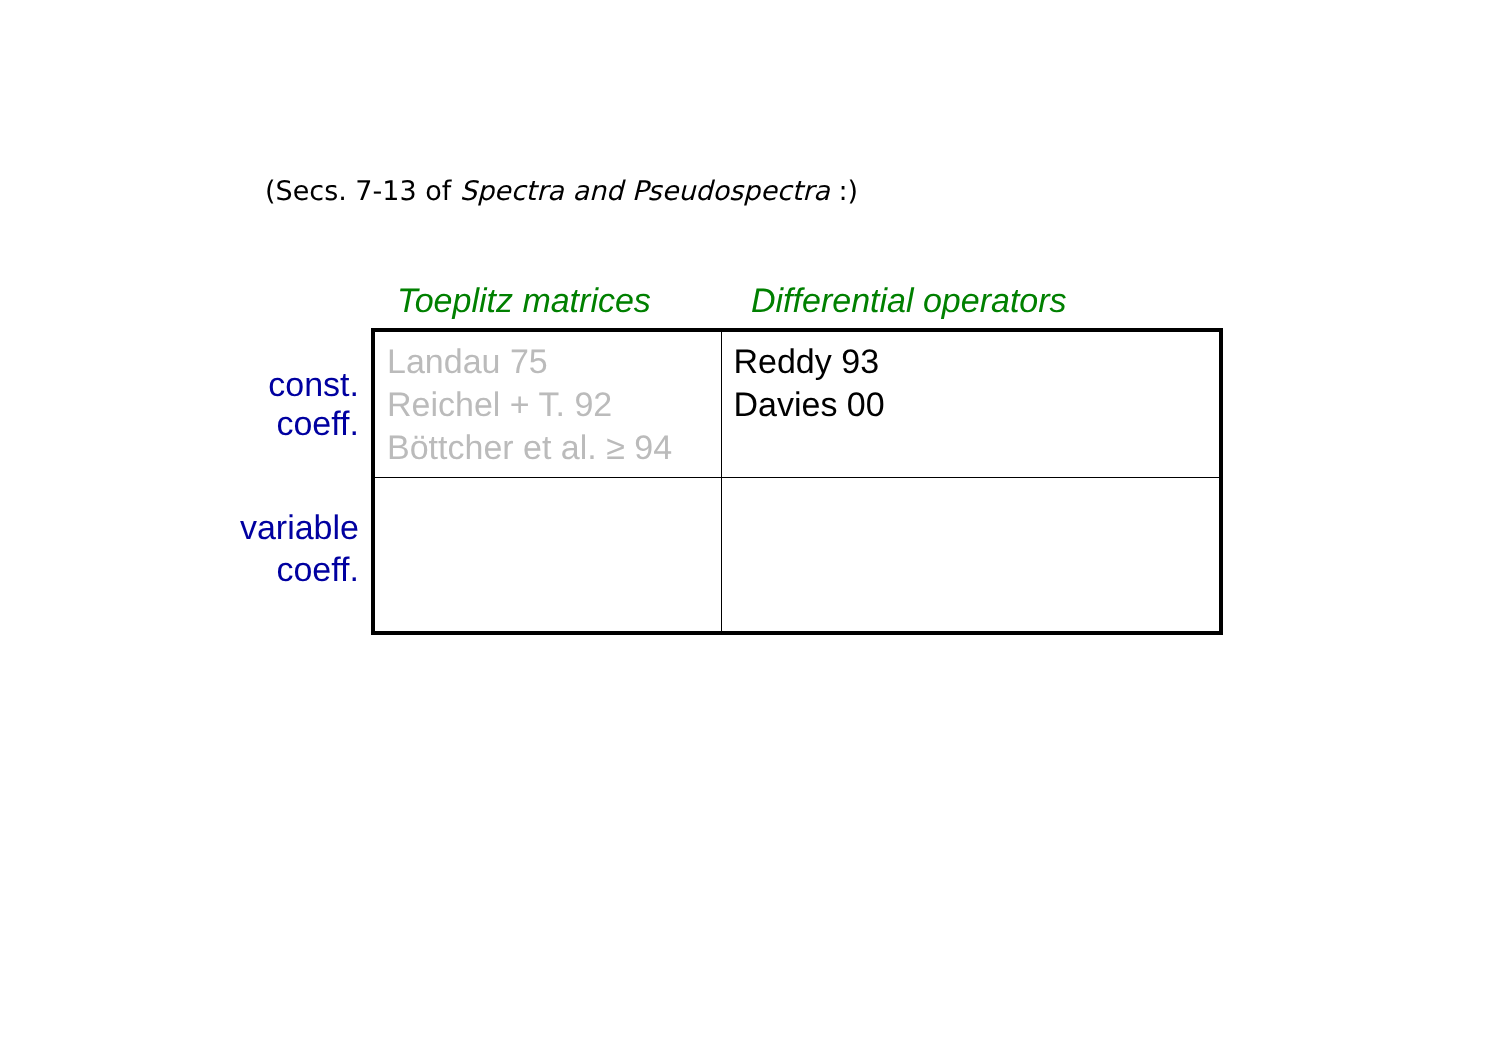(Secs. 7-13 of Spectra and Pseudospectra :)
| | Toeplitz matrices | Differential operators |
| --- | --- | --- |
| const. coeff. | Landau 75 Reichel + T. 92 Böttcher et al. ≥ 94 | Reddy 93 Davies 00 |
| variable coeff. | | |